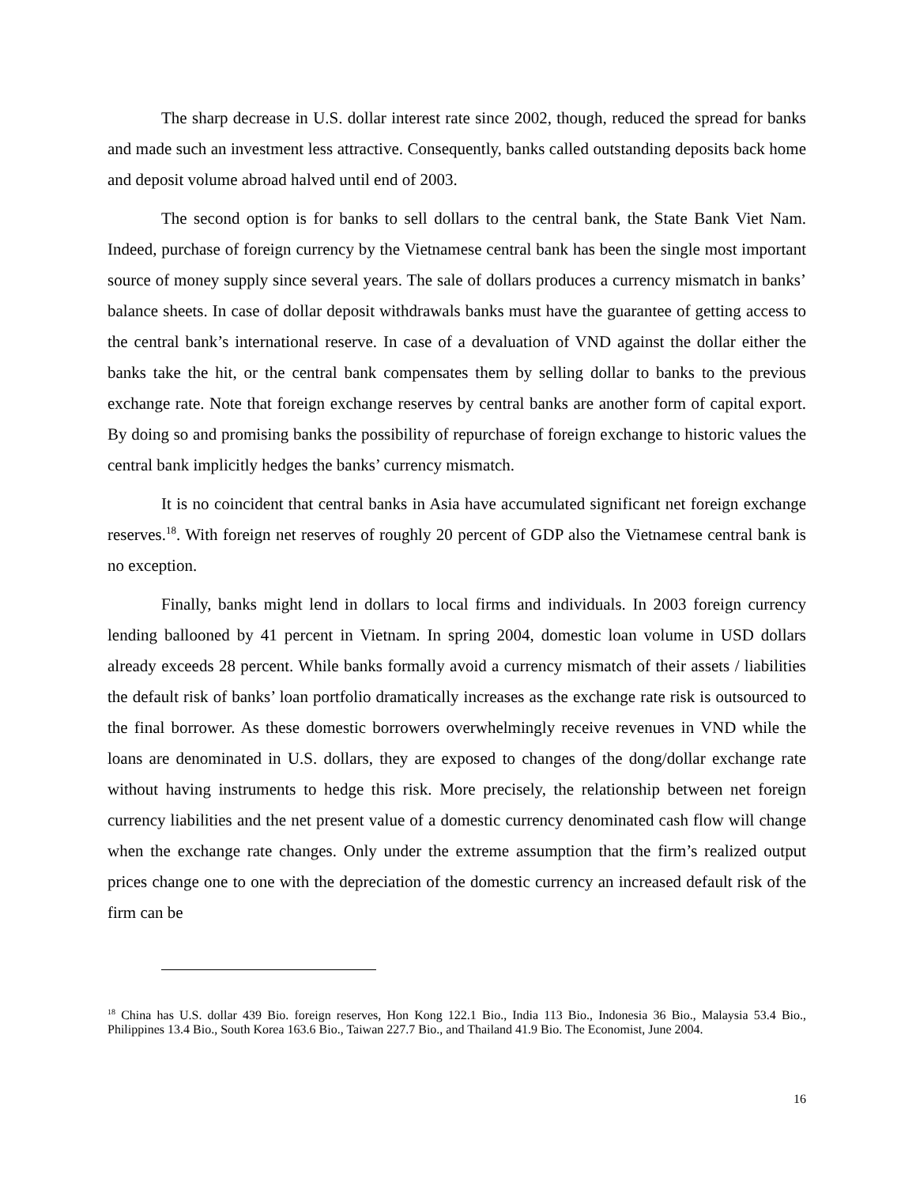The sharp decrease in U.S. dollar interest rate since 2002, though, reduced the spread for banks and made such an investment less attractive. Consequently, banks called outstanding deposits back home and deposit volume abroad halved until end of 2003.
The second option is for banks to sell dollars to the central bank, the State Bank Viet Nam. Indeed, purchase of foreign currency by the Vietnamese central bank has been the single most important source of money supply since several years. The sale of dollars produces a currency mismatch in banks’ balance sheets. In case of dollar deposit withdrawals banks must have the guarantee of getting access to the central bank’s international reserve. In case of a devaluation of VND against the dollar either the banks take the hit, or the central bank compensates them by selling dollar to banks to the previous exchange rate. Note that foreign exchange reserves by central banks are another form of capital export. By doing so and promising banks the possibility of repurchase of foreign exchange to historic values the central bank implicitly hedges the banks’ currency mismatch.
It is no coincident that central banks in Asia have accumulated significant net foreign exchange reserves.<sup>18</sup>. With foreign net reserves of roughly 20 percent of GDP also the Vietnamese central bank is no exception.
Finally, banks might lend in dollars to local firms and individuals. In 2003 foreign currency lending ballooned by 41 percent in Vietnam. In spring 2004, domestic loan volume in USD dollars already exceeds 28 percent. While banks formally avoid a currency mismatch of their assets / liabilities the default risk of banks’ loan portfolio dramatically increases as the exchange rate risk is outsourced to the final borrower. As these domestic borrowers overwhelmingly receive revenues in VND while the loans are denominated in U.S. dollars, they are exposed to changes of the dong/dollar exchange rate without having instruments to hedge this risk. More precisely, the relationship between net foreign currency liabilities and the net present value of a domestic currency denominated cash flow will change when the exchange rate changes. Only under the extreme assumption that the firm’s realized output prices change one to one with the depreciation of the domestic currency an increased default risk of the firm can be
<sup>18</sup> China has U.S. dollar 439 Bio. foreign reserves, Hon Kong 122.1 Bio., India 113 Bio., Indonesia 36 Bio., Malaysia 53.4 Bio., Philippines 13.4 Bio., South Korea 163.6 Bio., Taiwan 227.7 Bio., and Thailand 41.9 Bio. The Economist, June 2004.
16